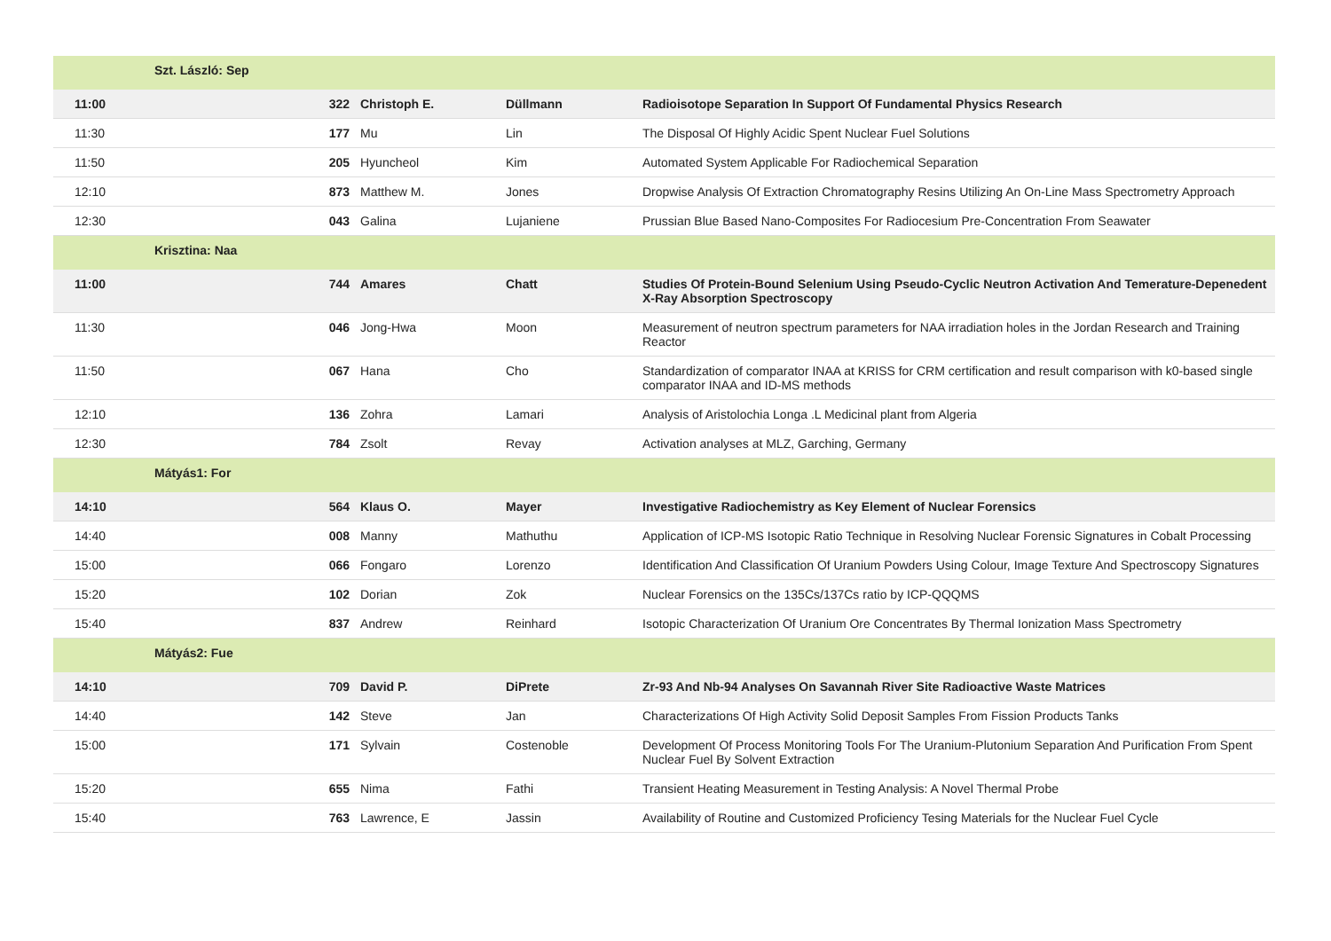| | Szt. László: Sep | | | |
| 11:00 | 322 | Christoph E. | Düllmann | Radioisotope Separation In Support Of Fundamental Physics Research |
| 11:30 | 177 | Mu | Lin | The Disposal Of Highly Acidic Spent Nuclear Fuel Solutions |
| 11:50 | 205 | Hyuncheol | Kim | Automated System Applicable For Radiochemical Separation |
| 12:10 | 873 | Matthew M. | Jones | Dropwise Analysis Of Extraction Chromatography Resins Utilizing An On-Line Mass Spectrometry Approach |
| 12:30 | 043 | Galina | Lujaniene | Prussian Blue Based Nano-Composites For Radiocesium Pre-Concentration From Seawater |
| | Krisztina: Naa | | | |
| 11:00 | 744 | Amares | Chatt | Studies Of Protein-Bound Selenium Using Pseudo-Cyclic Neutron Activation And Temerature-Depenedent X-Ray Absorption Spectroscopy |
| 11:30 | 046 | Jong-Hwa | Moon | Measurement of neutron spectrum parameters for NAA irradiation holes in the Jordan Research and Training Reactor |
| 11:50 | 067 | Hana | Cho | Standardization of comparator INAA at KRISS for CRM certification and result comparison with k0-based single comparator INAA and ID-MS methods |
| 12:10 | 136 | Zohra | Lamari | Analysis of Aristolochia Longa .L Medicinal plant from Algeria |
| 12:30 | 784 | Zsolt | Revay | Activation analyses at MLZ, Garching, Germany |
| | Mátyás1: For | | | |
| 14:10 | 564 | Klaus O. | Mayer | Investigative Radiochemistry as Key Element of Nuclear Forensics |
| 14:40 | 008 | Manny | Mathuthu | Application of ICP-MS Isotopic Ratio Technique in Resolving Nuclear Forensic Signatures in Cobalt Processing |
| 15:00 | 066 | Fongaro | Lorenzo | Identification And Classification Of Uranium Powders Using Colour, Image Texture And Spectroscopy Signatures |
| 15:20 | 102 | Dorian | Zok | Nuclear Forensics on the 135Cs/137Cs ratio by ICP-QQQMS |
| 15:40 | 837 | Andrew | Reinhard | Isotopic Characterization Of Uranium Ore Concentrates By Thermal Ionization Mass Spectrometry |
| | Mátyás2: Fue | | | |
| 14:10 | 709 | David P. | DiPrete | Zr-93 And Nb-94 Analyses On Savannah River Site Radioactive Waste Matrices |
| 14:40 | 142 | Steve | Jan | Characterizations Of High Activity Solid Deposit Samples From Fission Products Tanks |
| 15:00 | 171 | Sylvain | Costenoble | Development Of Process Monitoring Tools For The Uranium-Plutonium Separation And Purification From Spent Nuclear Fuel By Solvent Extraction |
| 15:20 | 655 | Nima | Fathi | Transient Heating Measurement in Testing Analysis: A Novel Thermal Probe |
| 15:40 | 763 | Lawrence, E | Jassin | Availability of Routine and Customized Proficiency Tesing Materials for the Nuclear Fuel Cycle |